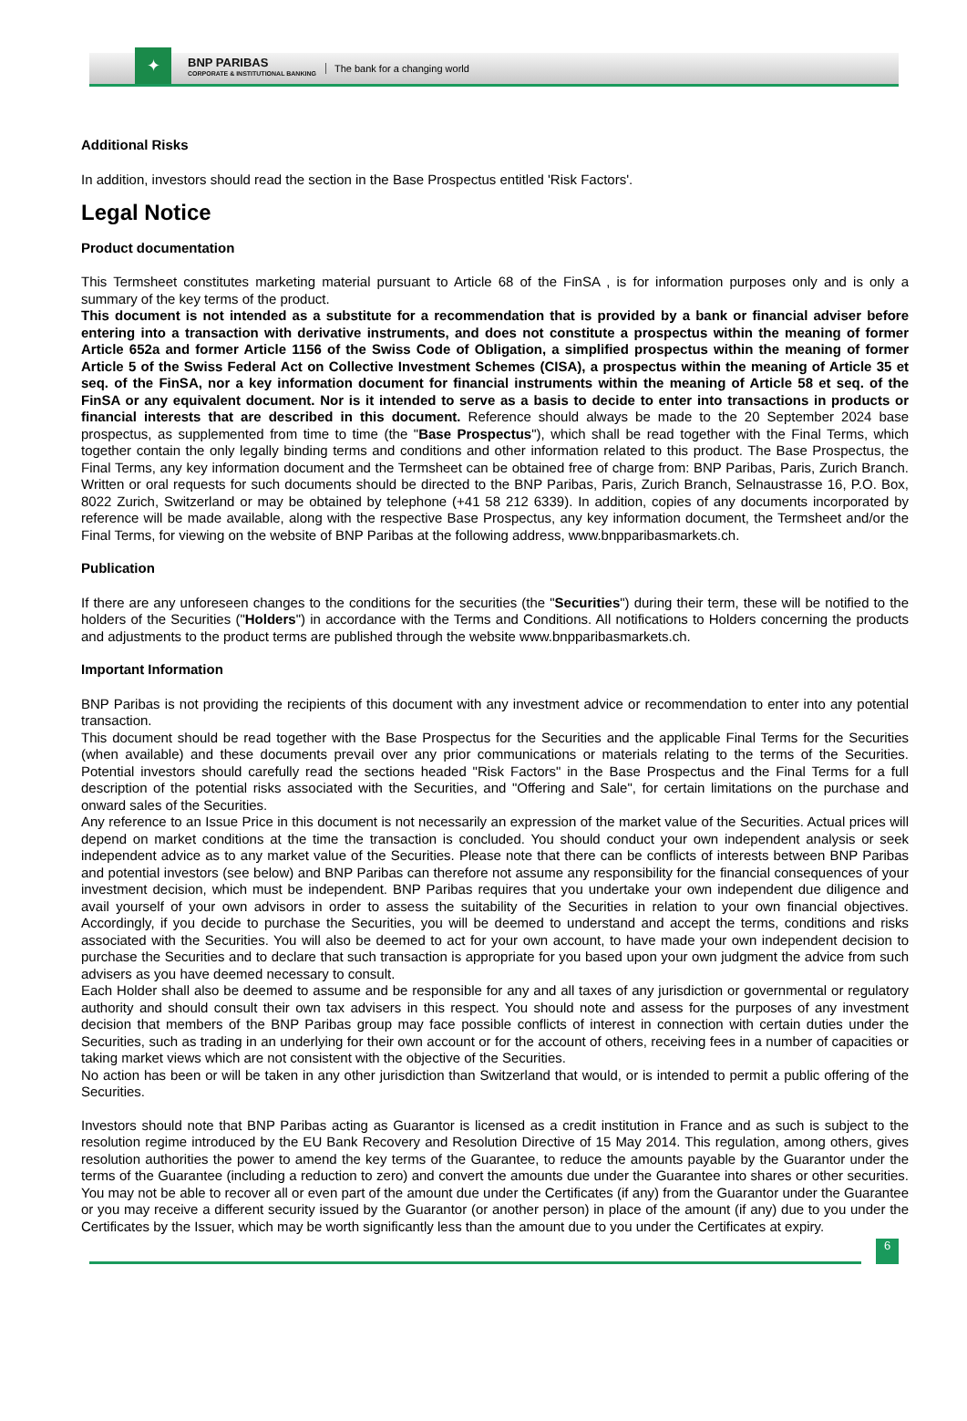✦
BNP PARIBAS
CORPORATE & INSTITUTIONAL BANKING
The bank for a changing world
Additional Risks
In addition, investors should read the section in the Base Prospectus entitled 'Risk Factors'.
Legal Notice
Product documentation
This Termsheet constitutes marketing material pursuant to Article 68 of the FinSA , is for information purposes only and is only a summary of the key terms of the product.
This document is not intended as a substitute for a recommendation that is provided by a bank or financial adviser before entering into a transaction with derivative instruments, and does not constitute a prospectus within the meaning of former Article 652a and former Article 1156 of the Swiss Code of Obligation, a simplified prospectus within the meaning of former Article 5 of the Swiss Federal Act on Collective Investment Schemes (CISA), a prospectus within the meaning of Article 35 et seq. of the FinSA, nor a key information document for financial instruments within the meaning of Article 58 et seq. of the FinSA or any equivalent document. Nor is it intended to serve as a basis to decide to enter into transactions in products or financial interests that are described in this document. Reference should always be made to the 20 September 2024 base prospectus, as supplemented from time to time (the "Base Prospectus"), which shall be read together with the Final Terms, which together contain the only legally binding terms and conditions and other information related to this product. The Base Prospectus, the Final Terms, any key information document and the Termsheet can be obtained free of charge from: BNP Paribas, Paris, Zurich Branch. Written or oral requests for such documents should be directed to the BNP Paribas, Paris, Zurich Branch, Selnaustrasse 16, P.O. Box, 8022 Zurich, Switzerland or may be obtained by telephone (+41 58 212 6339). In addition, copies of any documents incorporated by reference will be made available, along with the respective Base Prospectus, any key information document, the Termsheet and/or the Final Terms, for viewing on the website of BNP Paribas at the following address, www.bnpparibasmarkets.ch.
Publication
If there are any unforeseen changes to the conditions for the securities (the "Securities") during their term, these will be notified to the holders of the Securities ("Holders") in accordance with the Terms and Conditions. All notifications to Holders concerning the products and adjustments to the product terms are published through the website www.bnpparibasmarkets.ch.
Important Information
BNP Paribas is not providing the recipients of this document with any investment advice or recommendation to enter into any potential transaction.
This document should be read together with the Base Prospectus for the Securities and the applicable Final Terms for the Securities (when available) and these documents prevail over any prior communications or materials relating to the terms of the Securities. Potential investors should carefully read the sections headed "Risk Factors" in the Base Prospectus and the Final Terms for a full description of the potential risks associated with the Securities, and "Offering and Sale", for certain limitations on the purchase and onward sales of the Securities.
Any reference to an Issue Price in this document is not necessarily an expression of the market value of the Securities. Actual prices will depend on market conditions at the time the transaction is concluded. You should conduct your own independent analysis or seek independent advice as to any market value of the Securities. Please note that there can be conflicts of interests between BNP Paribas and potential investors (see below) and BNP Paribas can therefore not assume any responsibility for the financial consequences of your investment decision, which must be independent. BNP Paribas requires that you undertake your own independent due diligence and avail yourself of your own advisors in order to assess the suitability of the Securities in relation to your own financial objectives. Accordingly, if you decide to purchase the Securities, you will be deemed to understand and accept the terms, conditions and risks associated with the Securities. You will also be deemed to act for your own account, to have made your own independent decision to purchase the Securities and to declare that such transaction is appropriate for you based upon your own judgment the advice from such advisers as you have deemed necessary to consult.
Each Holder shall also be deemed to assume and be responsible for any and all taxes of any jurisdiction or governmental or regulatory authority and should consult their own tax advisers in this respect. You should note and assess for the purposes of any investment decision that members of the BNP Paribas group may face possible conflicts of interest in connection with certain duties under the Securities, such as trading in an underlying for their own account or for the account of others, receiving fees in a number of capacities or taking market views which are not consistent with the objective of the Securities.
No action has been or will be taken in any other jurisdiction than Switzerland that would, or is intended to permit a public offering of the Securities.
Investors should note that BNP Paribas acting as Guarantor is licensed as a credit institution in France and as such is subject to the resolution regime introduced by the EU Bank Recovery and Resolution Directive of 15 May 2014. This regulation, among others, gives resolution authorities the power to amend the key terms of the Guarantee, to reduce the amounts payable by the Guarantor under the terms of the Guarantee (including a reduction to zero) and convert the amounts due under the Guarantee into shares or other securities. You may not be able to recover all or even part of the amount due under the Certificates (if any) from the Guarantor under the Guarantee or you may receive a different security issued by the Guarantor (or another person) in place of the amount (if any) due to you under the Certificates by the Issuer, which may be worth significantly less than the amount due to you under the Certificates at expiry.
6